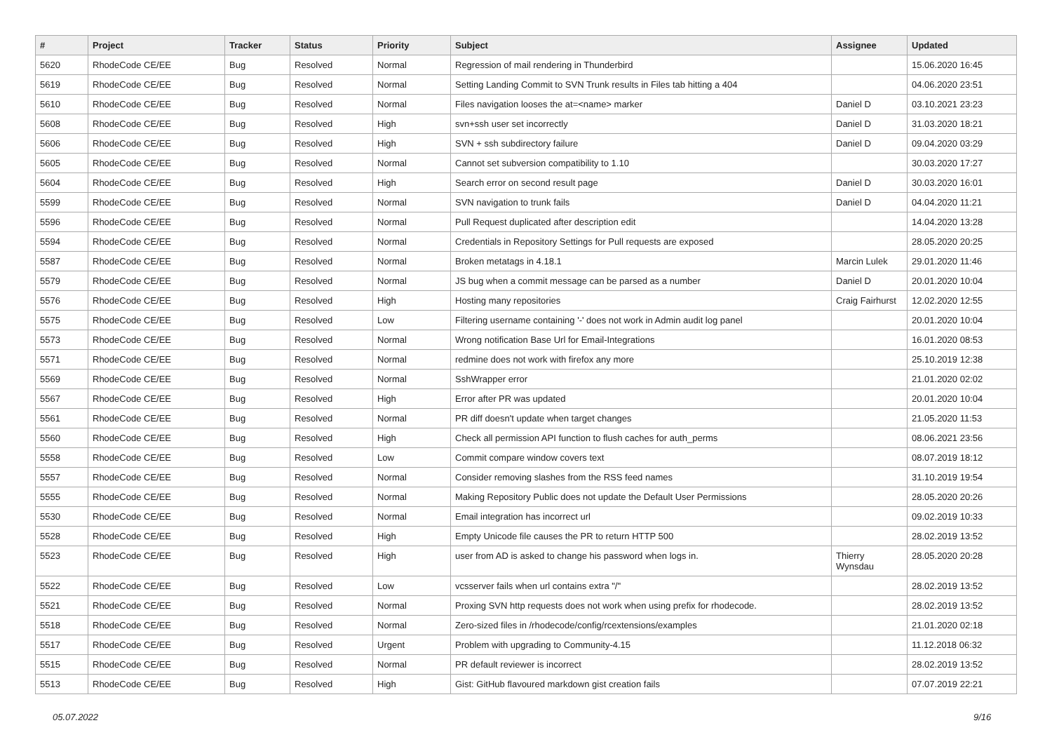| # | Project | Tracker | Status | Priority | Subject | Assignee | Updated |
| --- | --- | --- | --- | --- | --- | --- | --- |
| 5620 | RhodeCode CE/EE | Bug | Resolved | Normal | Regression of mail rendering in Thunderbird | | 15.06.2020 16:45 |
| 5619 | RhodeCode CE/EE | Bug | Resolved | Normal | Setting Landing Commit to SVN Trunk results in Files tab hitting a 404 | | 04.06.2020 23:51 |
| 5610 | RhodeCode CE/EE | Bug | Resolved | Normal | Files navigation looses the at=<name> marker | Daniel D | 03.10.2021 23:23 |
| 5608 | RhodeCode CE/EE | Bug | Resolved | High | svn+ssh user set incorrectly | Daniel D | 31.03.2020 18:21 |
| 5606 | RhodeCode CE/EE | Bug | Resolved | High | SVN + ssh subdirectory failure | Daniel D | 09.04.2020 03:29 |
| 5605 | RhodeCode CE/EE | Bug | Resolved | Normal | Cannot set subversion compatibility to 1.10 | | 30.03.2020 17:27 |
| 5604 | RhodeCode CE/EE | Bug | Resolved | High | Search error on second result page | Daniel D | 30.03.2020 16:01 |
| 5599 | RhodeCode CE/EE | Bug | Resolved | Normal | SVN navigation to trunk fails | Daniel D | 04.04.2020 11:21 |
| 5596 | RhodeCode CE/EE | Bug | Resolved | Normal | Pull Request duplicated after description edit | | 14.04.2020 13:28 |
| 5594 | RhodeCode CE/EE | Bug | Resolved | Normal | Credentials in Repository Settings for Pull requests are exposed | | 28.05.2020 20:25 |
| 5587 | RhodeCode CE/EE | Bug | Resolved | Normal | Broken metatags in 4.18.1 | Marcin Lulek | 29.01.2020 11:46 |
| 5579 | RhodeCode CE/EE | Bug | Resolved | Normal | JS bug when a commit message can be parsed as a number | Daniel D | 20.01.2020 10:04 |
| 5576 | RhodeCode CE/EE | Bug | Resolved | High | Hosting many repositories | Craig Fairhurst | 12.02.2020 12:55 |
| 5575 | RhodeCode CE/EE | Bug | Resolved | Low | Filtering username containing '-' does not work in Admin audit log panel | | 20.01.2020 10:04 |
| 5573 | RhodeCode CE/EE | Bug | Resolved | Normal | Wrong notification Base Url for Email-Integrations | | 16.01.2020 08:53 |
| 5571 | RhodeCode CE/EE | Bug | Resolved | Normal | redmine does not work with firefox any more | | 25.10.2019 12:38 |
| 5569 | RhodeCode CE/EE | Bug | Resolved | Normal | SshWrapper error | | 21.01.2020 02:02 |
| 5567 | RhodeCode CE/EE | Bug | Resolved | High | Error after PR was updated | | 20.01.2020 10:04 |
| 5561 | RhodeCode CE/EE | Bug | Resolved | Normal | PR diff doesn't update when target changes | | 21.05.2020 11:53 |
| 5560 | RhodeCode CE/EE | Bug | Resolved | High | Check all permission API function to flush caches for auth_perms | | 08.06.2021 23:56 |
| 5558 | RhodeCode CE/EE | Bug | Resolved | Low | Commit compare window covers text | | 08.07.2019 18:12 |
| 5557 | RhodeCode CE/EE | Bug | Resolved | Normal | Consider removing slashes from the RSS feed names | | 31.10.2019 19:54 |
| 5555 | RhodeCode CE/EE | Bug | Resolved | Normal | Making Repository Public does not update the Default User Permissions | | 28.05.2020 20:26 |
| 5530 | RhodeCode CE/EE | Bug | Resolved | Normal | Email integration has incorrect url | | 09.02.2019 10:33 |
| 5528 | RhodeCode CE/EE | Bug | Resolved | High | Empty Unicode file causes the PR to return HTTP 500 | | 28.02.2019 13:52 |
| 5523 | RhodeCode CE/EE | Bug | Resolved | High | user from AD is asked to change his password when logs in. | Thierry Wynsdau | 28.05.2020 20:28 |
| 5522 | RhodeCode CE/EE | Bug | Resolved | Low | vcsserver fails when url contains extra "/" | | 28.02.2019 13:52 |
| 5521 | RhodeCode CE/EE | Bug | Resolved | Normal | Proxing SVN http requests does not work when using prefix for rhodecode. | | 28.02.2019 13:52 |
| 5518 | RhodeCode CE/EE | Bug | Resolved | Normal | Zero-sized files in /rhodecode/config/rcextensions/examples | | 21.01.2020 02:18 |
| 5517 | RhodeCode CE/EE | Bug | Resolved | Urgent | Problem with upgrading to Community-4.15 | | 11.12.2018 06:32 |
| 5515 | RhodeCode CE/EE | Bug | Resolved | Normal | PR default reviewer is incorrect | | 28.02.2019 13:52 |
| 5513 | RhodeCode CE/EE | Bug | Resolved | High | Gist: GitHub flavoured markdown gist creation fails | | 07.07.2019 22:21 |
05.07.2022 9/16